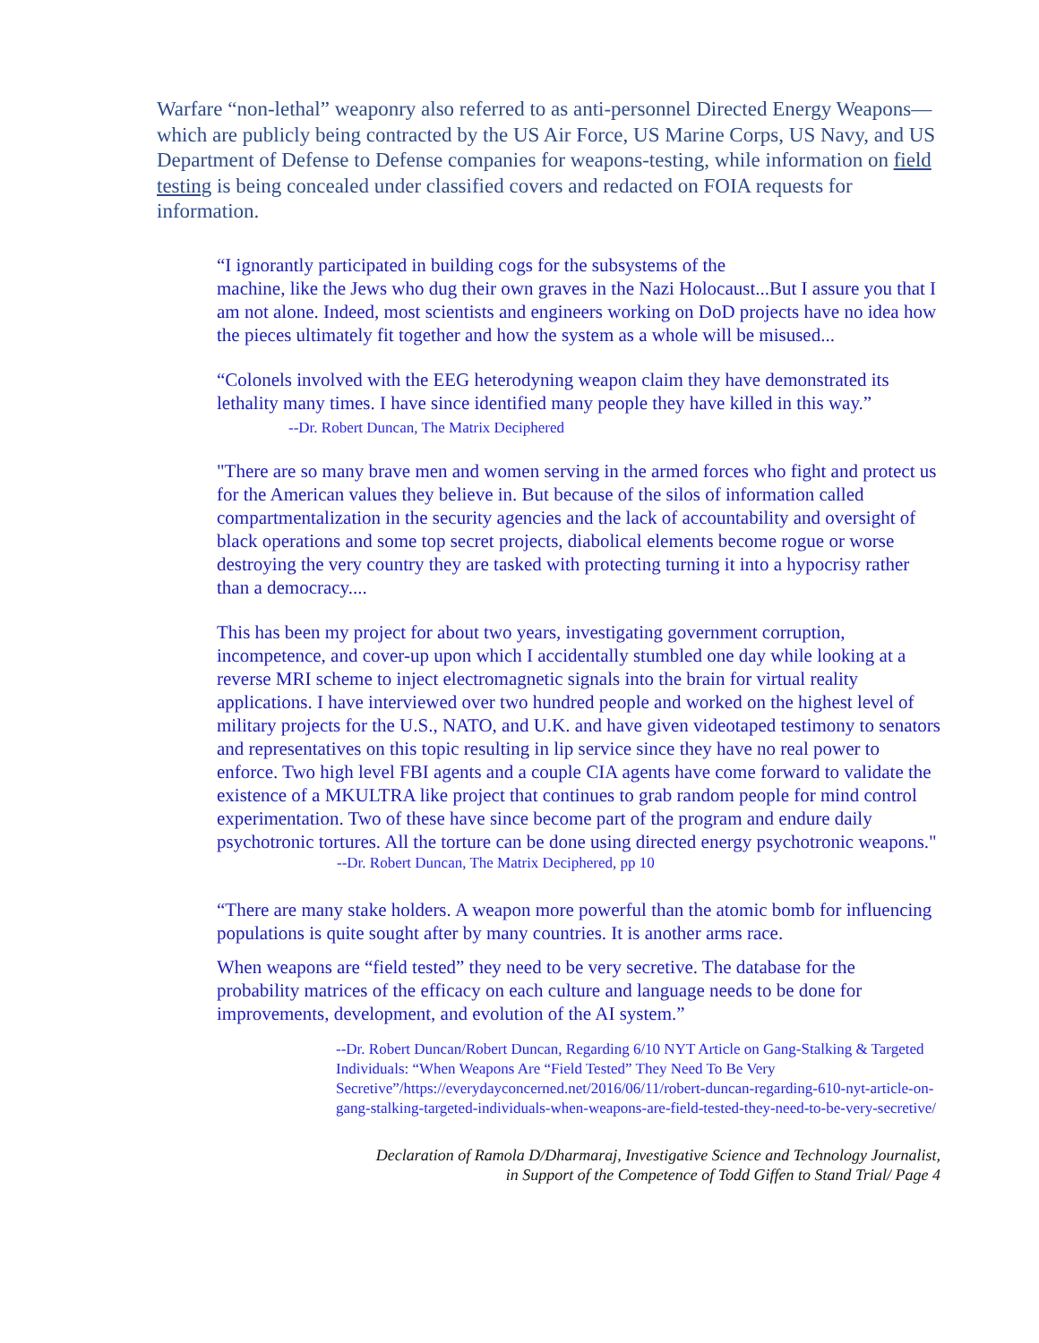Warfare “non-lethal” weaponry also referred to as anti-personnel Directed Energy Weapons—which are publicly being contracted by the US Air Force, US Marine Corps, US Navy, and US Department of Defense to Defense companies for weapons-testing, while information on field testing is being concealed under classified covers and redacted on FOIA requests for information.
“I ignorantly participated in building cogs for the subsystems of the
machine, like the Jews who dug their own graves in the Nazi Holocaust...But I assure you that I am not alone. Indeed, most scientists and engineers working on DoD projects have no idea how the pieces ultimately fit together and how the system as a whole will be misused...
“Colonels involved with the EEG heterodyning weapon claim they have demonstrated its lethality many times. I have since identified many people they have killed in this way.” --Dr. Robert Duncan, The Matrix Deciphered
"There are so many brave men and women serving in the armed forces who fight and protect us for the American values they believe in. But because of the silos of information called compartmentalization in the security agencies and the lack of accountability and oversight of black operations and some top secret projects, diabolical elements become rogue or worse destroying the very country they are tasked with protecting turning it into a hypocrisy rather than a democracy....
This has been my project for about two years, investigating government corruption, incompetence, and cover-up upon which I accidentally stumbled one day while looking at a reverse MRI scheme to inject electromagnetic signals into the brain for virtual reality applications. I have interviewed over two hundred people and worked on the highest level of military projects for the U.S., NATO, and U.K. and have given videotaped testimony to senators and representatives on this topic resulting in lip service since they have no real power to enforce. Two high level FBI agents and a couple CIA agents have come forward to validate the existence of a MKULTRA like project that continues to grab random people for mind control experimentation. Two of these have since become part of the program and endure daily psychotronic tortures. All the torture can be done using directed energy psychotronic weapons."
--Dr. Robert Duncan, The Matrix Deciphered, pp 10
“There are many stake holders. A weapon more powerful than the atomic bomb for influencing populations is quite sought after by many countries. It is another arms race.
When weapons are “field tested” they need to be very secretive. The database for the probability matrices of the efficacy on each culture and language needs to be done for improvements, development, and evolution of the AI system.”
--Dr. Robert Duncan/Robert Duncan, Regarding 6/10 NYT Article on Gang-Stalking & Targeted Individuals: “When Weapons Are “Field Tested” They Need To Be Very Secretive”/https://everydayconcerned.net/2016/06/11/robert-duncan-regarding-610-nyt-article-on-gang-stalking-targeted-individuals-when-weapons-are-field-tested-they-need-to-be-very-secretive/
Declaration of Ramola D/Dharmaraj, Investigative Science and Technology Journalist,
in Support of the Competence of Todd Giffen to Stand Trial/ Page 4